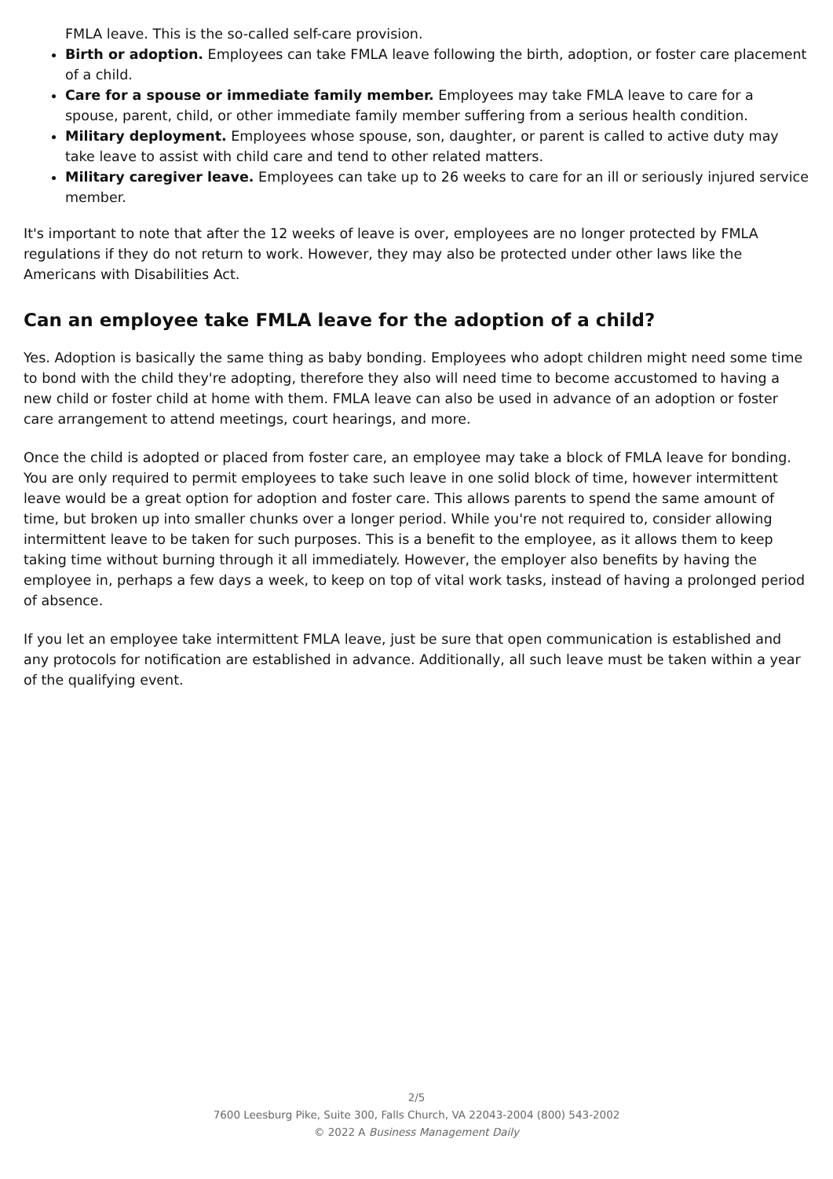FMLA leave. This is the so-called self-care provision.
Birth or adoption. Employees can take FMLA leave following the birth, adoption, or foster care placement of a child.
Care for a spouse or immediate family member. Employees may take FMLA leave to care for a spouse, parent, child, or other immediate family member suffering from a serious health condition.
Military deployment. Employees whose spouse, son, daughter, or parent is called to active duty may take leave to assist with child care and tend to other related matters.
Military caregiver leave. Employees can take up to 26 weeks to care for an ill or seriously injured service member.
It's important to note that after the 12 weeks of leave is over, employees are no longer protected by FMLA regulations if they do not return to work. However, they may also be protected under other laws like the Americans with Disabilities Act.
Can an employee take FMLA leave for the adoption of a child?
Yes. Adoption is basically the same thing as baby bonding. Employees who adopt children might need some time to bond with the child they're adopting, therefore they also will need time to become accustomed to having a new child or foster child at home with them. FMLA leave can also be used in advance of an adoption or foster care arrangement to attend meetings, court hearings, and more.
Once the child is adopted or placed from foster care, an employee may take a block of FMLA leave for bonding. You are only required to permit employees to take such leave in one solid block of time, however intermittent leave would be a great option for adoption and foster care. This allows parents to spend the same amount of time, but broken up into smaller chunks over a longer period. While you're not required to, consider allowing intermittent leave to be taken for such purposes. This is a benefit to the employee, as it allows them to keep taking time without burning through it all immediately. However, the employer also benefits by having the employee in, perhaps a few days a week, to keep on top of vital work tasks, instead of having a prolonged period of absence.
If you let an employee take intermittent FMLA leave, just be sure that open communication is established and any protocols for notification are established in advance. Additionally, all such leave must be taken within a year of the qualifying event.
2/5
7600 Leesburg Pike, Suite 300, Falls Church, VA 22043-2004 (800) 543-2002
© 2022 A Business Management Daily